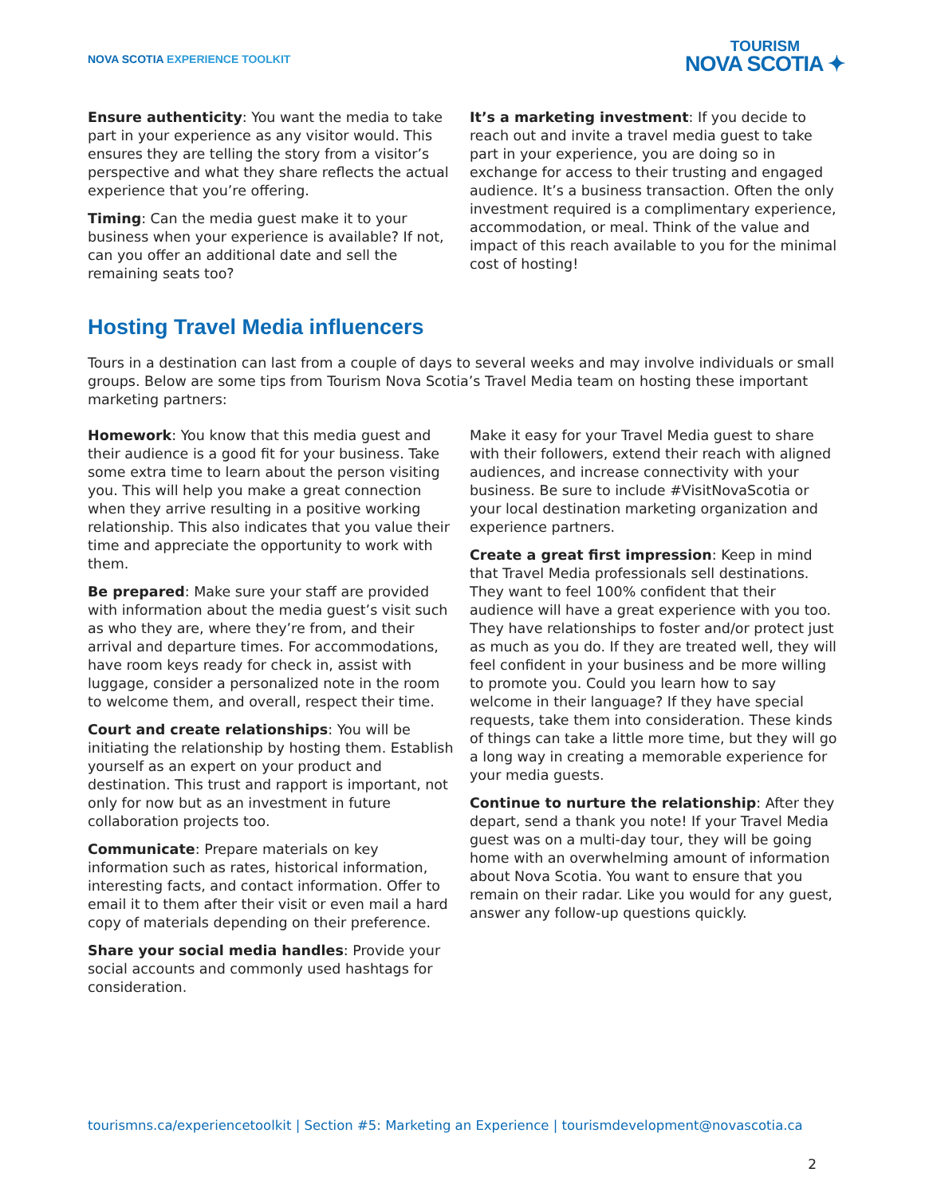NOVA SCOTIA EXPERIENCE TOOLKIT
TOURISM
NOVA SCOTIA ✦
Ensure authenticity: You want the media to take part in your experience as any visitor would. This ensures they are telling the story from a visitor’s perspective and what they share reflects the actual experience that you’re offering.
Timing: Can the media guest make it to your business when your experience is available? If not, can you offer an additional date and sell the remaining seats too?
It’s a marketing investment: If you decide to reach out and invite a travel media guest to take part in your experience, you are doing so in exchange for access to their trusting and engaged audience. It’s a business transaction. Often the only investment required is a complimentary experience, accommodation, or meal. Think of the value and impact of this reach available to you for the minimal cost of hosting!
Hosting Travel Media influencers
Tours in a destination can last from a couple of days to several weeks and may involve individuals or small groups. Below are some tips from Tourism Nova Scotia’s Travel Media team on hosting these important marketing partners:
Homework: You know that this media guest and their audience is a good fit for your business. Take some extra time to learn about the person visiting you. This will help you make a great connection when they arrive resulting in a positive working relationship. This also indicates that you value their time and appreciate the opportunity to work with them.
Be prepared: Make sure your staff are provided with information about the media guest’s visit such as who they are, where they’re from, and their arrival and departure times. For accommodations, have room keys ready for check in, assist with luggage, consider a personalized note in the room to welcome them, and overall, respect their time.
Court and create relationships: You will be initiating the relationship by hosting them. Establish yourself as an expert on your product and destination. This trust and rapport is important, not only for now but as an investment in future collaboration projects too.
Communicate: Prepare materials on key information such as rates, historical information, interesting facts, and contact information. Offer to email it to them after their visit or even mail a hard copy of materials depending on their preference.
Share your social media handles: Provide your social accounts and commonly used hashtags for consideration.
Make it easy for your Travel Media guest to share with their followers, extend their reach with aligned audiences, and increase connectivity with your business. Be sure to include #VisitNovaScotia or your local destination marketing organization and experience partners.
Create a great first impression: Keep in mind that Travel Media professionals sell destinations. They want to feel 100% confident that their audience will have a great experience with you too. They have relationships to foster and/or protect just as much as you do. If they are treated well, they will feel confident in your business and be more willing to promote you. Could you learn how to say welcome in their language? If they have special requests, take them into consideration. These kinds of things can take a little more time, but they will go a long way in creating a memorable experience for your media guests.
Continue to nurture the relationship: After they depart, send a thank you note! If your Travel Media guest was on a multi-day tour, they will be going home with an overwhelming amount of information about Nova Scotia. You want to ensure that you remain on their radar. Like you would for any guest, answer any follow-up questions quickly.
tourismns.ca/experiencetoolkit | Section #5: Marketing an Experience | tourismdevelopment@novascotia.ca
2